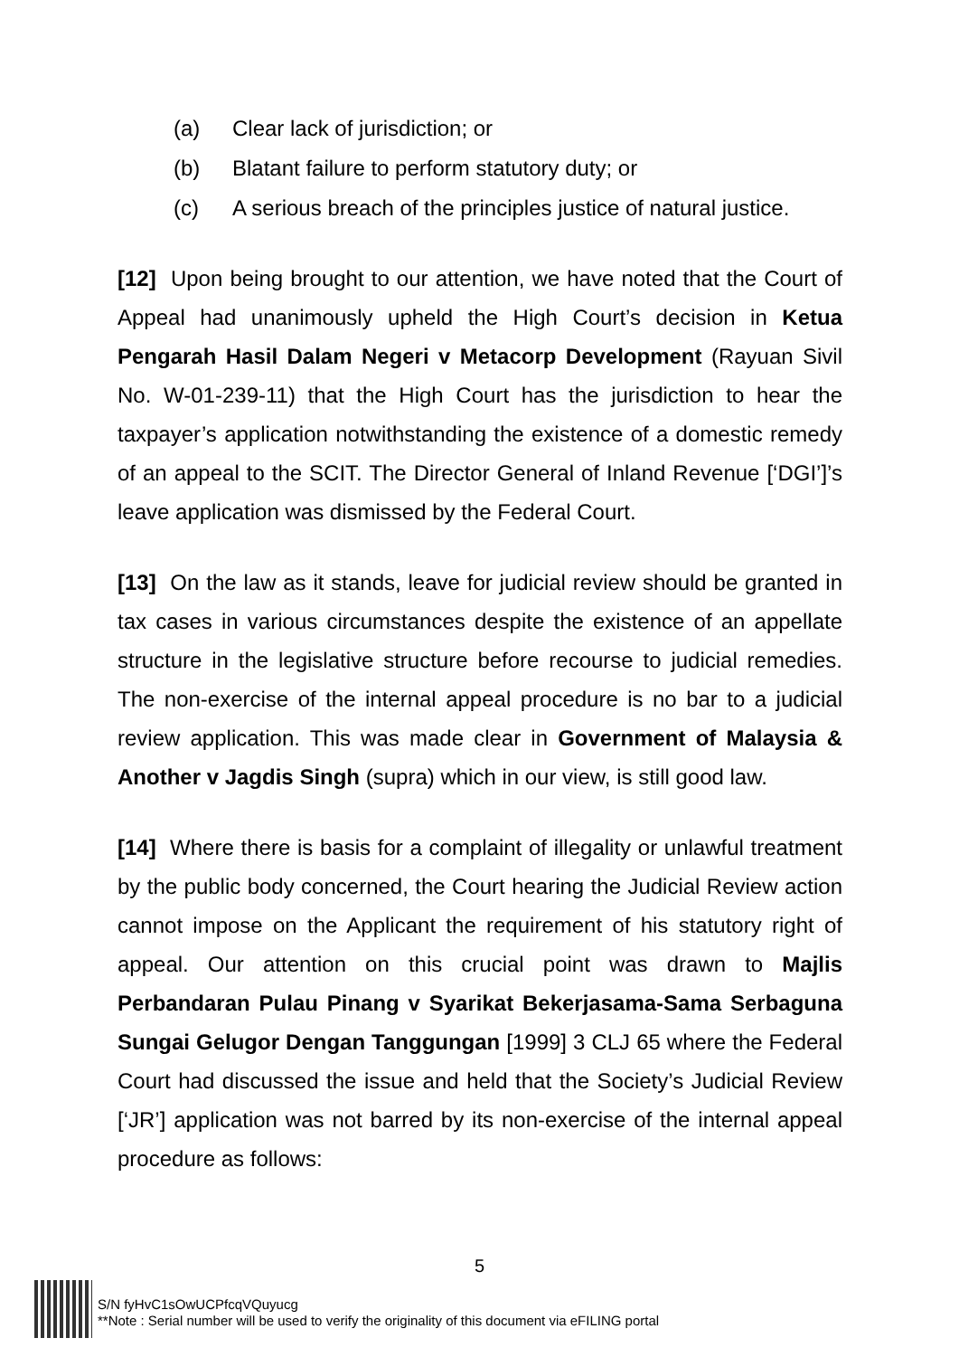(a) Clear lack of jurisdiction; or
(b) Blatant failure to perform statutory duty; or
(c) A serious breach of the principles justice of natural justice.
[12] Upon being brought to our attention, we have noted that the Court of Appeal had unanimously upheld the High Court’s decision in Ketua Pengarah Hasil Dalam Negeri v Metacorp Development (Rayuan Sivil No. W-01-239-11) that the High Court has the jurisdiction to hear the taxpayer’s application notwithstanding the existence of a domestic remedy of an appeal to the SCIT. The Director General of Inland Revenue [‘DGI’]’s leave application was dismissed by the Federal Court.
[13] On the law as it stands, leave for judicial review should be granted in tax cases in various circumstances despite the existence of an appellate structure in the legislative structure before recourse to judicial remedies. The non-exercise of the internal appeal procedure is no bar to a judicial review application. This was made clear in Government of Malaysia & Another v Jagdis Singh (supra) which in our view, is still good law.
[14] Where there is basis for a complaint of illegality or unlawful treatment by the public body concerned, the Court hearing the Judicial Review action cannot impose on the Applicant the requirement of his statutory right of appeal. Our attention on this crucial point was drawn to Majlis Perbandaran Pulau Pinang v Syarikat Bekerjasama-Sama Serbaguna Sungai Gelugor Dengan Tanggungan [1999] 3 CLJ 65 where the Federal Court had discussed the issue and held that the Society’s Judicial Review [‘JR’] application was not barred by its non-exercise of the internal appeal procedure as follows:
5
S/N fyHvC1sOwUCPfcqVQuyucg
**Note : Serial number will be used to verify the originality of this document via eFILING portal